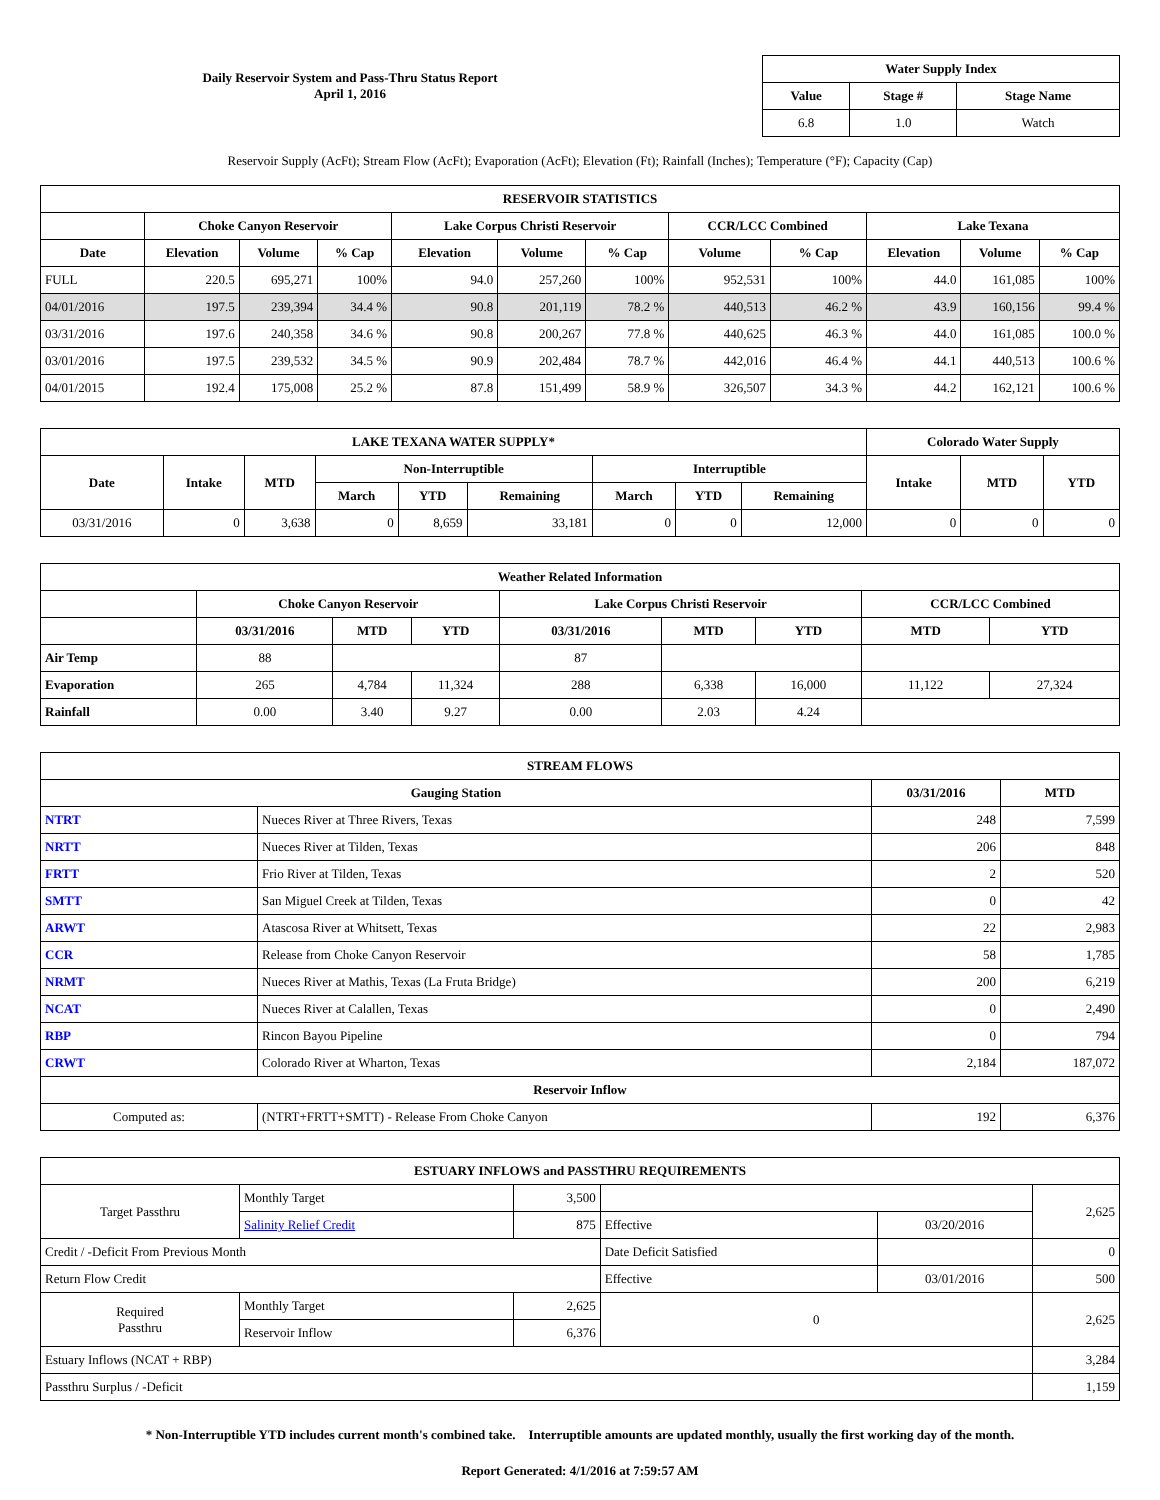Daily Reservoir System and Pass-Thru Status Report
April 1, 2016
| Water Supply Index | | |
| --- | --- | --- |
| Value | Stage # | Stage Name |
| 6.8 | 1.0 | Watch |
Reservoir Supply (AcFt); Stream Flow (AcFt); Evaporation (AcFt); Elevation (Ft); Rainfall (Inches); Temperature (°F); Capacity (Cap)
| RESERVOIR STATISTICS | | | | | | | | | | | |
| --- | --- | --- | --- | --- | --- | --- | --- | --- | --- | --- | --- |
| | Choke Canyon Reservoir | | | Lake Corpus Christi Reservoir | | | CCR/LCC Combined | | Lake Texana | | |
| Date | Elevation | Volume | % Cap | Elevation | Volume | % Cap | Volume | % Cap | Elevation | Volume | % Cap |
| FULL | 220.5 | 695,271 | 100% | 94.0 | 257,260 | 100% | 952,531 | 100% | 44.0 | 161,085 | 100% |
| 04/01/2016 | 197.5 | 239,394 | 34.4 % | 90.8 | 201,119 | 78.2 % | 440,513 | 46.2 % | 43.9 | 160,156 | 99.4 % |
| 03/31/2016 | 197.6 | 240,358 | 34.6 % | 90.8 | 200,267 | 77.8 % | 440,625 | 46.3 % | 44.0 | 161,085 | 100.0 % |
| 03/01/2016 | 197.5 | 239,532 | 34.5 % | 90.9 | 202,484 | 78.7 % | 442,016 | 46.4 % | 44.1 | 440,513 | 100.6 % |
| 04/01/2015 | 192.4 | 175,008 | 25.2 % | 87.8 | 151,499 | 58.9 % | 326,507 | 34.3 % | 44.2 | 162,121 | 100.6 % |
| LAKE TEXANA WATER SUPPLY* | | | | | | | | | Colorado Water Supply | | |
| --- | --- | --- | --- | --- | --- | --- | --- | --- | --- | --- | --- |
| Date | Intake | MTD | Non-Interruptible | | | Interruptible | | | Intake | MTD | YTD |
| | | | March | YTD | Remaining | March | YTD | Remaining | | | |
| 03/31/2016 | 0 | 3,638 | 0 | 8,659 | 33,181 | 0 | 0 | 12,000 | 0 | 0 | 0 |
| Weather Related Information | | | | | | | | |
| --- | --- | --- | --- | --- | --- | --- | --- | --- |
| | Choke Canyon Reservoir | | | Lake Corpus Christi Reservoir | | | CCR/LCC Combined | |
| | 03/31/2016 | MTD | YTD | 03/31/2016 | MTD | YTD | MTD | YTD |
| Air Temp | 88 | | | 87 | | | | |
| Evaporation | 265 | 4,784 | 11,324 | 288 | 6,338 | 16,000 | 11,122 | 27,324 |
| Rainfall | 0.00 | 3.40 | 9.27 | 0.00 | 2.03 | 4.24 | | |
| STREAM FLOWS | | | |
| --- | --- | --- | --- |
| Gauging Station | | 03/31/2016 | MTD |
| NTRT | Nueces River at Three Rivers, Texas | 248 | 7,599 |
| NRTT | Nueces River at Tilden, Texas | 206 | 848 |
| FRTT | Frio River at Tilden, Texas | 2 | 520 |
| SMTT | San Miguel Creek at Tilden, Texas | 0 | 42 |
| ARWT | Atascosa River at Whitsett, Texas | 22 | 2,983 |
| CCR | Release from Choke Canyon Reservoir | 58 | 1,785 |
| NRMT | Nueces River at Mathis, Texas (La Fruta Bridge) | 200 | 6,219 |
| NCAT | Nueces River at Calallen, Texas | 0 | 2,490 |
| RBP | Rincon Bayou Pipeline | 0 | 794 |
| CRWT | Colorado River at Wharton, Texas | 2,184 | 187,072 |
| Reservoir Inflow | | | |
| Computed as: | (NTRT+FRTT+SMTT) - Release From Choke Canyon | 192 | 6,376 |
| ESTUARY INFLOWS and PASSTHRU REQUIREMENTS | | | | | |
| --- | --- | --- | --- | --- | --- |
| Target Passthru | Monthly Target | 3,500 | | | 2,625 |
| | Salinity Relief Credit | 875 | Effective | 03/20/2016 | |
| Credit / -Deficit From Previous Month | | | Date Deficit Satisfied | | 0 |
| Return Flow Credit | | | Effective | 03/01/2016 | 500 |
| Required Passthru | Monthly Target | 2,625 | 0 | | 2,625 |
| | Reservoir Inflow | 6,376 | | | |
| Estuary Inflows (NCAT + RBP) | | | | | 3,284 |
| Passthru Surplus / -Deficit | | | | | 1,159 |
* Non-Interruptible YTD includes current month's combined take. Interruptible amounts are updated monthly, usually the first working day of the month.
Report Generated: 4/1/2016 at 7:59:57 AM